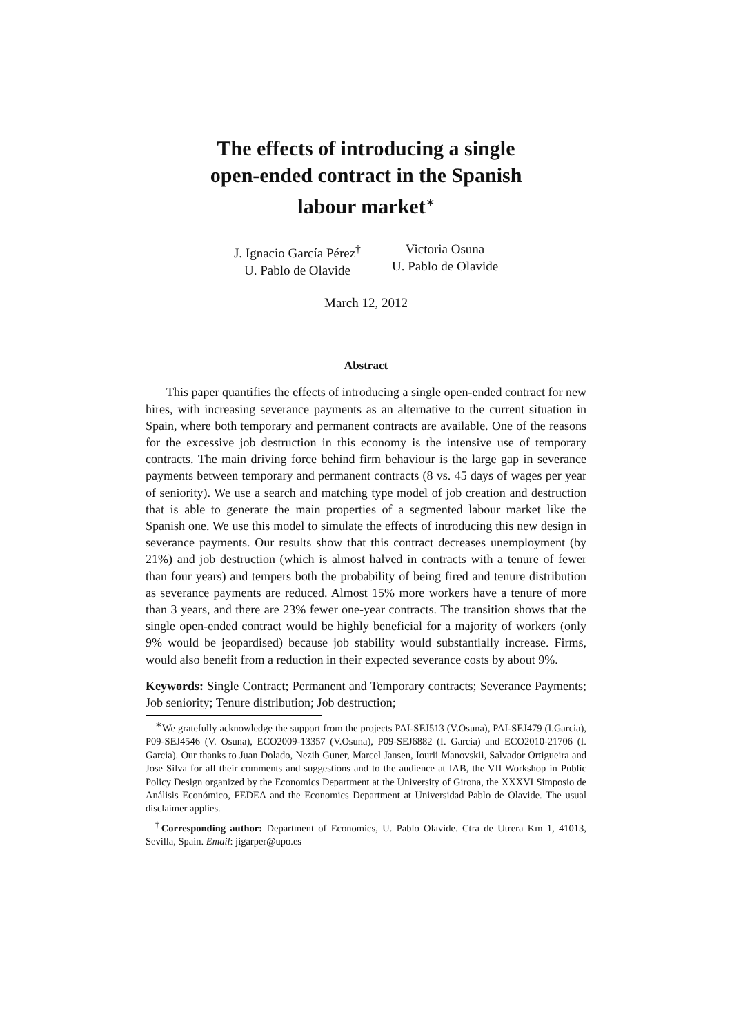The effects of introducing a single
open-ended contract in the Spanish
labour market<sup>∗</sup>
J. Ignacio García Pérez<sup>†</sup>
U. Pablo de Olavide
Victoria Osuna
U. Pablo de Olavide
March 12, 2012
Abstract
This paper quantifies the effects of introducing a single open-ended contract for new hires, with increasing severance payments as an alternative to the current situation in Spain, where both temporary and permanent contracts are available. One of the reasons for the excessive job destruction in this economy is the intensive use of temporary contracts. The main driving force behind firm behaviour is the large gap in severance payments between temporary and permanent contracts (8 vs. 45 days of wages per year of seniority). We use a search and matching type model of job creation and destruction that is able to generate the main properties of a segmented labour market like the Spanish one. We use this model to simulate the effects of introducing this new design in severance payments. Our results show that this contract decreases unemployment (by 21%) and job destruction (which is almost halved in contracts with a tenure of fewer than four years) and tempers both the probability of being fired and tenure distribution as severance payments are reduced. Almost 15% more workers have a tenure of more than 3 years, and there are 23% fewer one-year contracts. The transition shows that the single open-ended contract would be highly beneficial for a majority of workers (only 9% would be jeopardised) because job stability would substantially increase. Firms, would also benefit from a reduction in their expected severance costs by about 9%.
Keywords: Single Contract; Permanent and Temporary contracts; Severance Payments; Job seniority; Tenure distribution; Job destruction;
<sup>∗</sup>We gratefully acknowledge the support from the projects PAI-SEJ513 (V.Osuna), PAI-SEJ479 (I.Garcia), P09-SEJ4546 (V. Osuna), ECO2009-13357 (V.Osuna), P09-SEJ6882 (I. Garcia) and ECO2010-21706 (I. Garcia). Our thanks to Juan Dolado, Nezih Guner, Marcel Jansen, Iourii Manovskii, Salvador Ortigueira and Jose Silva for all their comments and suggestions and to the audience at IAB, the VII Workshop in Public Policy Design organized by the Economics Department at the University of Girona, the XXXVI Simposio de Análisis Económico, FEDEA and the Economics Department at Universidad Pablo de Olavide. The usual disclaimer applies.
<sup>†</sup> Corresponding author: Department of Economics, U. Pablo Olavide. Ctra de Utrera Km 1, 41013, Sevilla, Spain. Email: jigarper@upo.es